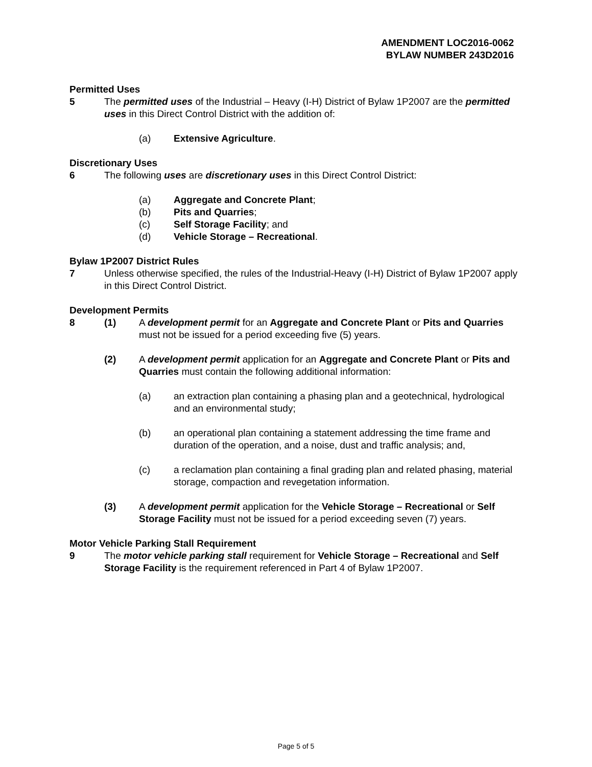AMENDMENT LOC2016-0062
BYLAW NUMBER 243D2016
Permitted Uses
5 The permitted uses of the Industrial – Heavy (I-H) District of Bylaw 1P2007 are the permitted uses in this Direct Control District with the addition of:
(a) Extensive Agriculture.
Discretionary Uses
6 The following uses are discretionary uses in this Direct Control District:
(a) Aggregate and Concrete Plant;
(b) Pits and Quarries;
(c) Self Storage Facility; and
(d) Vehicle Storage – Recreational.
Bylaw 1P2007 District Rules
7 Unless otherwise specified, the rules of the Industrial-Heavy (I-H) District of Bylaw 1P2007 apply in this Direct Control District.
Development Permits
8 (1) A development permit for an Aggregate and Concrete Plant or Pits and Quarries must not be issued for a period exceeding five (5) years.
(2) A development permit application for an Aggregate and Concrete Plant or Pits and Quarries must contain the following additional information:
(a) an extraction plan containing a phasing plan and a geotechnical, hydrological and an environmental study;
(b) an operational plan containing a statement addressing the time frame and duration of the operation, and a noise, dust and traffic analysis; and,
(c) a reclamation plan containing a final grading plan and related phasing, material storage, compaction and revegetation information.
(3) A development permit application for the Vehicle Storage – Recreational or Self Storage Facility must not be issued for a period exceeding seven (7) years.
Motor Vehicle Parking Stall Requirement
9 The motor vehicle parking stall requirement for Vehicle Storage – Recreational and Self Storage Facility is the requirement referenced in Part 4 of Bylaw 1P2007.
Page 5 of 5